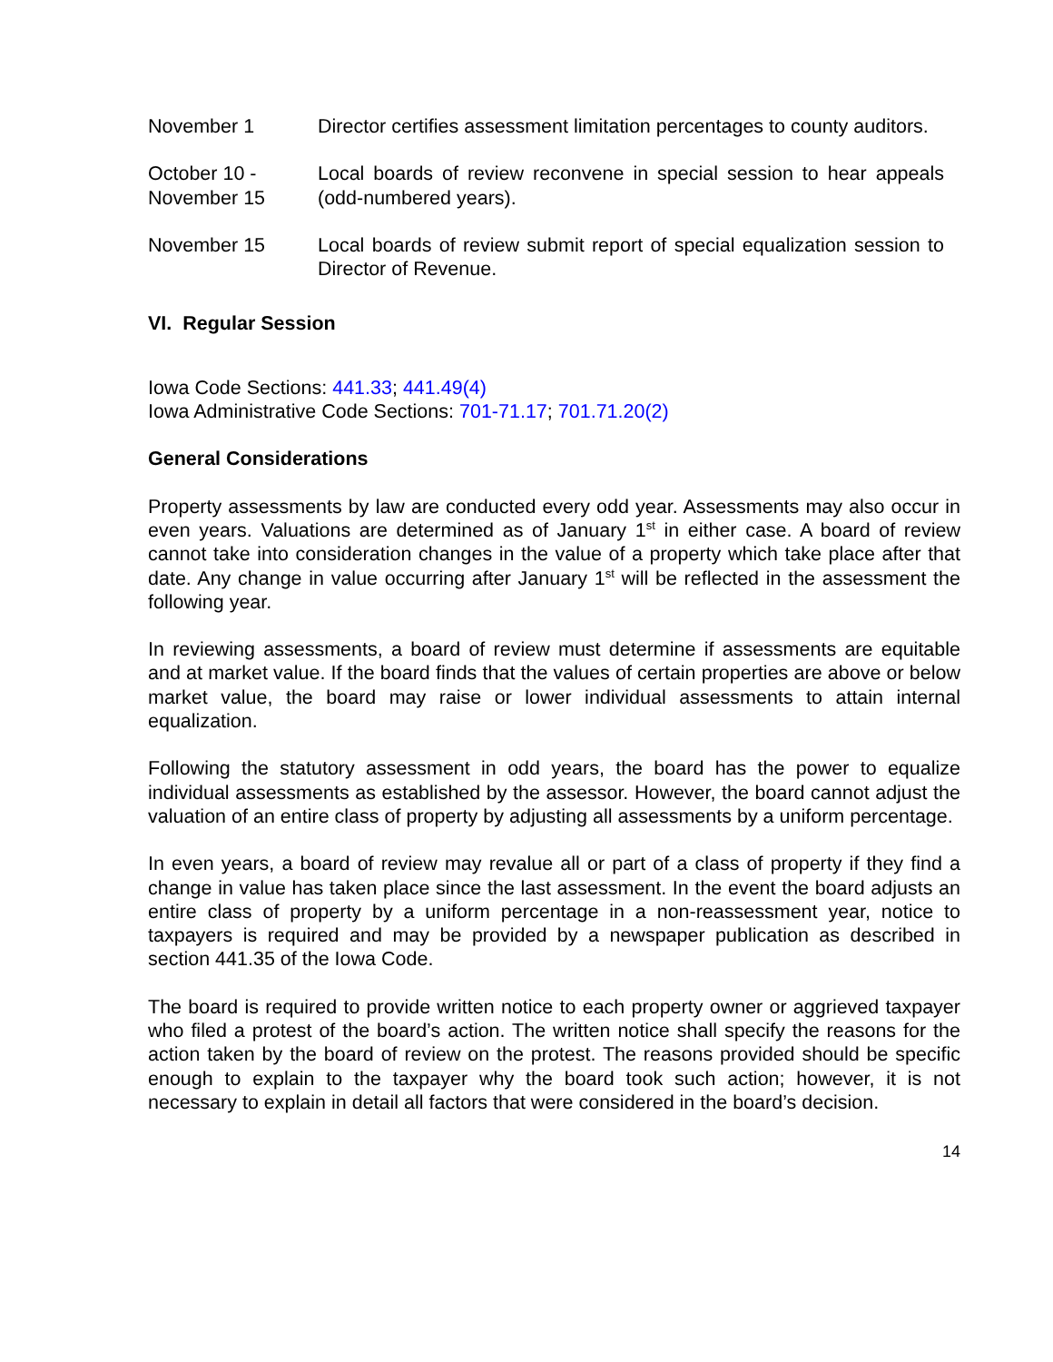November 1 Director certifies assessment limitation percentages to county auditors.
October 10 -
November 15
Local boards of review reconvene in special session to hear appeals (odd-numbered years).
November 15 Local boards of review submit report of special equalization session to Director of Revenue.
VI. Regular Session
Iowa Code Sections: 441.33; 441.49(4)
Iowa Administrative Code Sections: 701-71.17; 701.71.20(2)
General Considerations
Property assessments by law are conducted every odd year. Assessments may also occur in even years. Valuations are determined as of January 1<sup>st</sup> in either case. A board of review cannot take into consideration changes in the value of a property which take place after that date. Any change in value occurring after January 1<sup>st</sup> will be reflected in the assessment the following year.
In reviewing assessments, a board of review must determine if assessments are equitable and at market value. If the board finds that the values of certain properties are above or below market value, the board may raise or lower individual assessments to attain internal equalization.
Following the statutory assessment in odd years, the board has the power to equalize individual assessments as established by the assessor. However, the board cannot adjust the valuation of an entire class of property by adjusting all assessments by a uniform percentage.
In even years, a board of review may revalue all or part of a class of property if they find a change in value has taken place since the last assessment. In the event the board adjusts an entire class of property by a uniform percentage in a non-reassessment year, notice to taxpayers is required and may be provided by a newspaper publication as described in section 441.35 of the Iowa Code.
The board is required to provide written notice to each property owner or aggrieved taxpayer who filed a protest of the board’s action. The written notice shall specify the reasons for the action taken by the board of review on the protest. The reasons provided should be specific enough to explain to the taxpayer why the board took such action; however, it is not necessary to explain in detail all factors that were considered in the board’s decision.
14